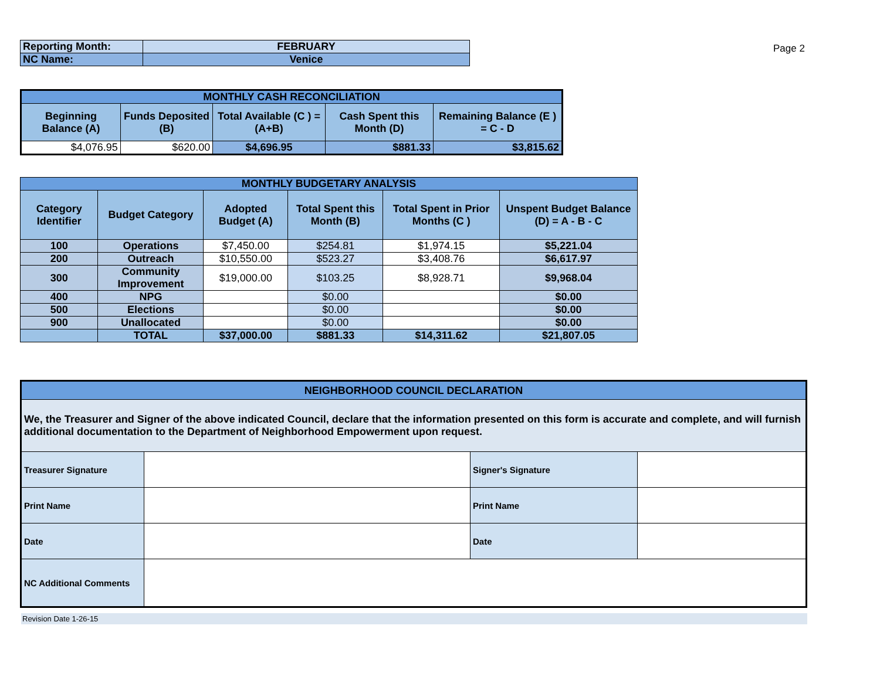| Reporting Month: | FEBRUARY |
| NC Name: | Venice |
Page 2
| MONTHLY CASH RECONCILIATION | | | | |
| --- | --- | --- | --- | --- |
| Beginning Balance (A) | Funds Deposited (B) | Total Available (C ) = (A+B) | Cash Spent this Month (D) | Remaining Balance (E ) = C - D |
| $4,076.95 | $620.00 | $4,696.95 | $881.33 | $3,815.62 |
| MONTHLY BUDGETARY ANALYSIS | | | | | |
| --- | --- | --- | --- | --- | --- |
| Category Identifier | Budget Category | Adopted Budget (A) | Total Spent this Month (B) | Total Spent in Prior Months (C ) | Unspent Budget Balance (D) = A - B - C |
| 100 | Operations | $7,450.00 | $254.81 | $1,974.15 | $5,221.04 |
| 200 | Outreach | $10,550.00 | $523.27 | $3,408.76 | $6,617.97 |
| 300 | Community Improvement | $19,000.00 | $103.25 | $8,928.71 | $9,968.04 |
| 400 | NPG | | $0.00 | | $0.00 |
| 500 | Elections | | $0.00 | | $0.00 |
| 900 | Unallocated | | $0.00 | | $0.00 |
| | TOTAL | $37,000.00 | $881.33 | $14,311.62 | $21,807.05 |
| NEIGHBORHOOD COUNCIL DECLARATION | | | |
| --- | --- | --- | --- |
| We, the Treasurer and Signer of the above indicated Council, declare that the information presented on this form is accurate and complete, and will furnish additional documentation to the Department of Neighborhood Empowerment upon request. | | | |
| Treasurer Signature | | Signer's Signature | |
| Print Name | | Print Name | |
| Date | | Date | |
| NC Additional Comments | | | |
Revision Date 1-26-15